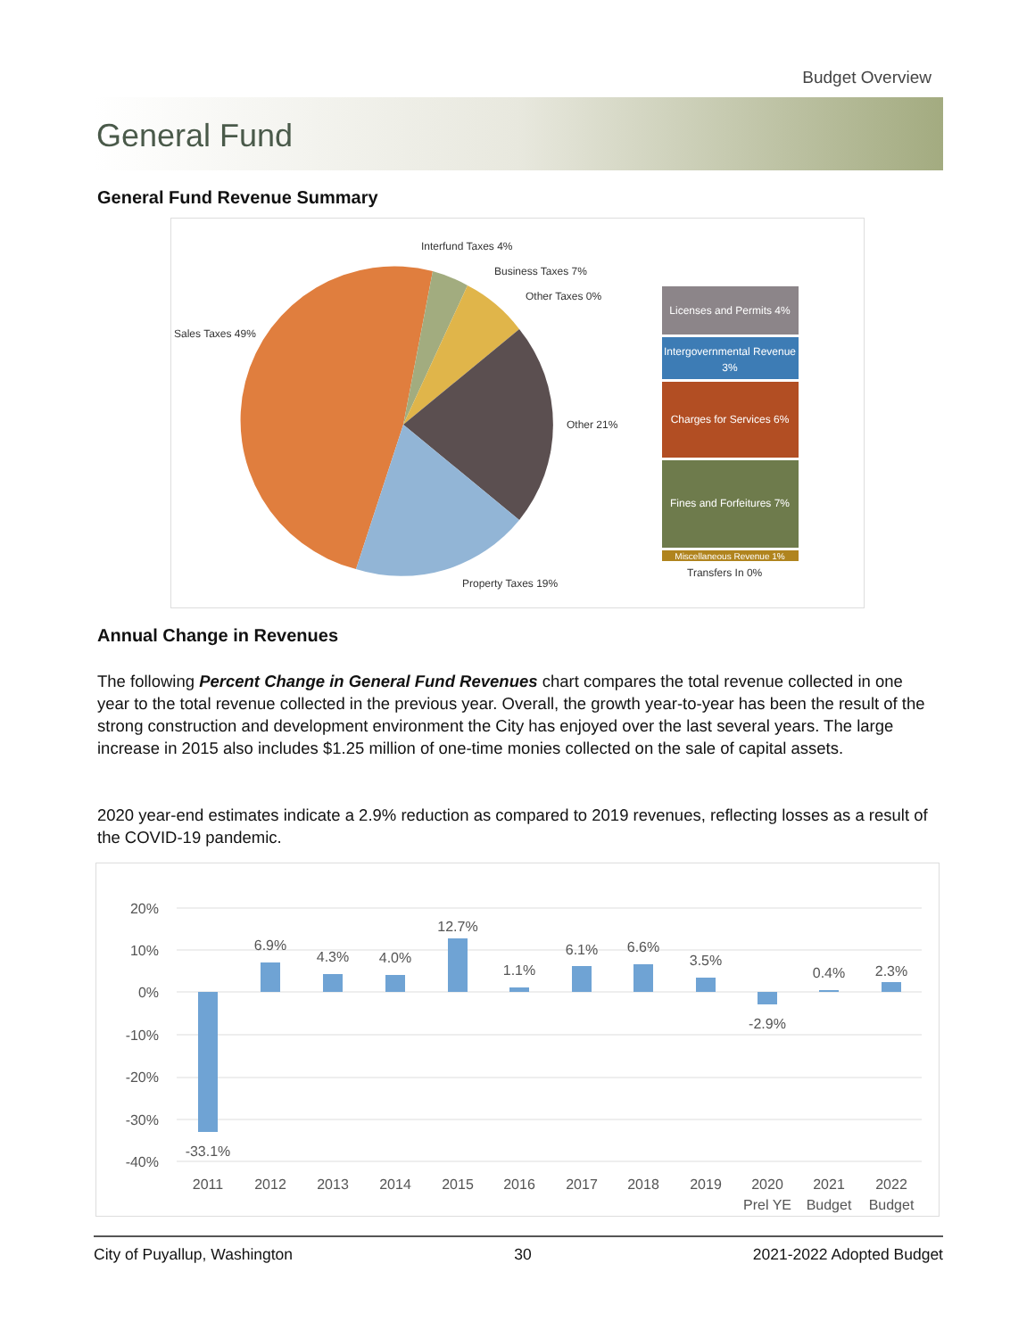Budget Overview
General Fund
General Fund Revenue Summary
Licenses and Permits 4%
Intergovernmental Revenue
3%
Charges for Services 6%
Fines and Forfeitures 7%
Miscellaneous Revenue 1%
Interfund Taxes 4%
Business Taxes 7%
Other Taxes 0%
Sales Taxes 49%
Other 21%
Property Taxes 19%
Transfers In 0%
Annual Change in Revenues
The following Percent Change in General Fund Revenues chart compares the total revenue collected in one year to the total revenue collected in the previous year. Overall, the growth year-to-year has been the result of the strong construction and development environment the City has enjoyed over the last several years. The large increase in 2015 also includes $1.25 million of one-time monies collected on the sale of capital assets.
2020 year-end estimates indicate a 2.9% reduction as compared to 2019 revenues, reflecting losses as a result of the COVID-19 pandemic.
20%
10%
0%
-10%
-20%
-30%
-40%
-33.1%
6.9%
4.3%
4.0%
12.7%
1.1%
6.1%
6.6%
3.5%
-2.9%
0.4%
2.3%
2011
2012
2013
2014
2015
2016
2017
2018
2019
2020
Prel YE
2021
Budget
2022
Budget
City of Puyallup, Washington 30 2021-2022 Adopted Budget